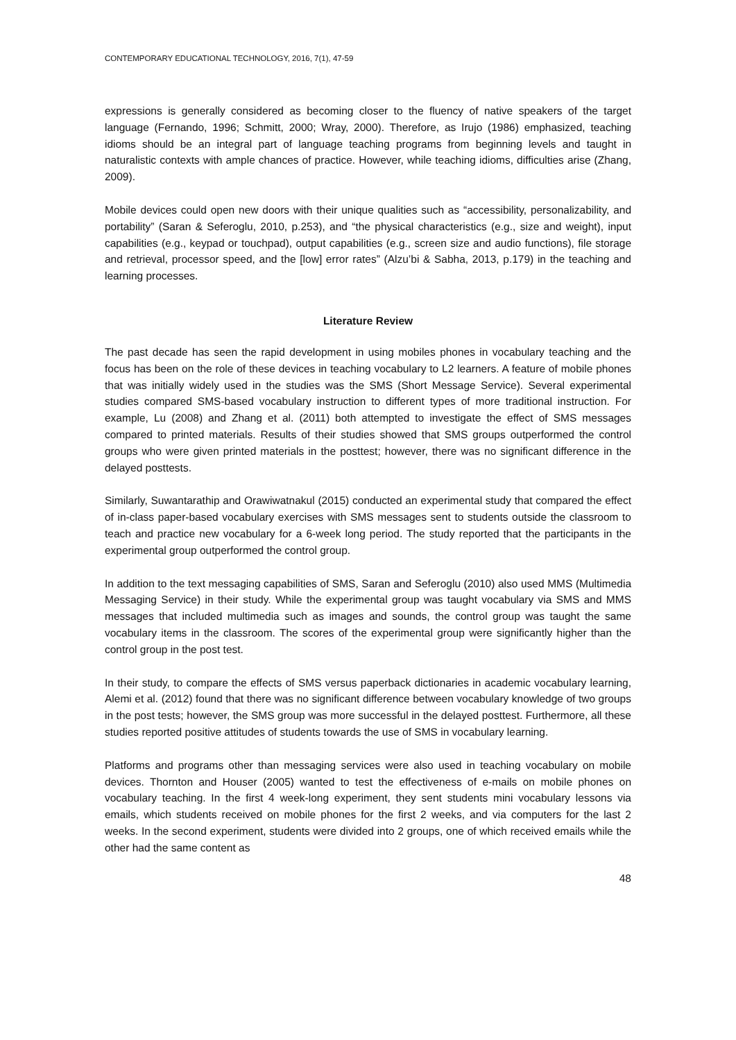CONTEMPORARY EDUCATIONAL TECHNOLOGY, 2016, 7(1), 47-59
expressions is generally considered as becoming closer to the fluency of native speakers of the target language (Fernando, 1996; Schmitt, 2000; Wray, 2000). Therefore, as Irujo (1986) emphasized, teaching idioms should be an integral part of language teaching programs from beginning levels and taught in naturalistic contexts with ample chances of practice. However, while teaching idioms, difficulties arise (Zhang, 2009).
Mobile devices could open new doors with their unique qualities such as “accessibility, personalizability, and portability” (Saran & Seferoglu, 2010, p.253), and “the physical characteristics (e.g., size and weight), input capabilities (e.g., keypad or touchpad), output capabilities (e.g., screen size and audio functions), file storage and retrieval, processor speed, and the [low] error rates” (Alzu’bi & Sabha, 2013, p.179) in the teaching and learning processes.
Literature Review
The past decade has seen the rapid development in using mobiles phones in vocabulary teaching and the focus has been on the role of these devices in teaching vocabulary to L2 learners. A feature of mobile phones that was initially widely used in the studies was the SMS (Short Message Service). Several experimental studies compared SMS-based vocabulary instruction to different types of more traditional instruction. For example, Lu (2008) and Zhang et al. (2011) both attempted to investigate the effect of SMS messages compared to printed materials. Results of their studies showed that SMS groups outperformed the control groups who were given printed materials in the posttest; however, there was no significant difference in the delayed posttests.
Similarly, Suwantarathip and Orawiwatnakul (2015) conducted an experimental study that compared the effect of in-class paper-based vocabulary exercises with SMS messages sent to students outside the classroom to teach and practice new vocabulary for a 6-week long period. The study reported that the participants in the experimental group outperformed the control group.
In addition to the text messaging capabilities of SMS, Saran and Seferoglu (2010) also used MMS (Multimedia Messaging Service) in their study. While the experimental group was taught vocabulary via SMS and MMS messages that included multimedia such as images and sounds, the control group was taught the same vocabulary items in the classroom. The scores of the experimental group were significantly higher than the control group in the post test.
In their study, to compare the effects of SMS versus paperback dictionaries in academic vocabulary learning, Alemi et al. (2012) found that there was no significant difference between vocabulary knowledge of two groups in the post tests; however, the SMS group was more successful in the delayed posttest. Furthermore, all these studies reported positive attitudes of students towards the use of SMS in vocabulary learning.
Platforms and programs other than messaging services were also used in teaching vocabulary on mobile devices. Thornton and Houser (2005) wanted to test the effectiveness of e-mails on mobile phones on vocabulary teaching. In the first 4 week-long experiment, they sent students mini vocabulary lessons via emails, which students received on mobile phones for the first 2 weeks, and via computers for the last 2 weeks. In the second experiment, students were divided into 2 groups, one of which received emails while the other had the same content as
48